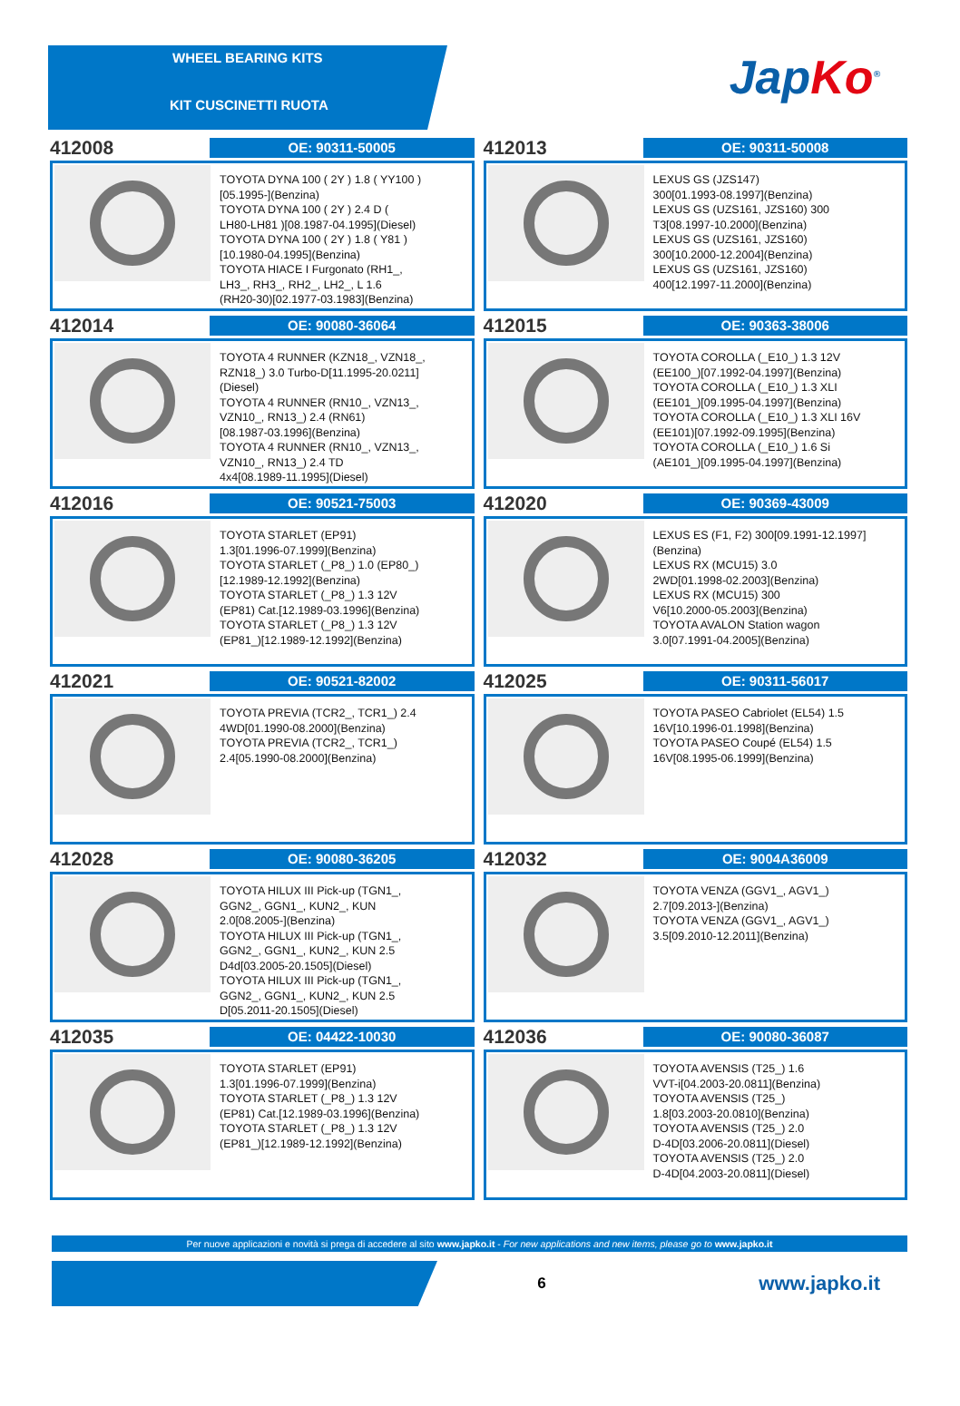WHEEL BEARING KITS
KIT CUSCINETTI RUOTA
Jap Ko<sup>®</sup>
412008
OE: 90311-50005
TOYOTA DYNA 100 ( 2Y ) 1.8 ( YY100 )
[05.1995-](Benzina)
TOYOTA DYNA 100 ( 2Y ) 2.4 D (
LH80-LH81 )[08.1987-04.1995](Diesel)
TOYOTA DYNA 100 ( 2Y ) 1.8 ( Y81 )
[10.1980-04.1995](Benzina)
TOYOTA HIACE I Furgonato (RH1_,
LH3_, RH3_, RH2_, LH2_, L 1.6
(RH20-30)[02.1977-03.1983](Benzina)
412013
OE: 90311-50008
LEXUS GS (JZS147)
300[01.1993-08.1997](Benzina)
LEXUS GS (UZS161, JZS160) 300
T3[08.1997-10.2000](Benzina)
LEXUS GS (UZS161, JZS160)
300[10.2000-12.2004](Benzina)
LEXUS GS (UZS161, JZS160)
400[12.1997-11.2000](Benzina)
412014
OE: 90080-36064
TOYOTA 4 RUNNER (KZN18_, VZN18_,
RZN18_) 3.0 Turbo-D[11.1995-20.0211]
(Diesel)
TOYOTA 4 RUNNER (RN10_, VZN13_,
VZN10_, RN13_) 2.4 (RN61)
[08.1987-03.1996](Benzina)
TOYOTA 4 RUNNER (RN10_, VZN13_,
VZN10_, RN13_) 2.4 TD
4x4[08.1989-11.1995](Diesel)
412015
OE: 90363-38006
TOYOTA COROLLA (_E10_) 1.3 12V
(EE100_)[07.1992-04.1997](Benzina)
TOYOTA COROLLA (_E10_) 1.3 XLI
(EE101_)[09.1995-04.1997](Benzina)
TOYOTA COROLLA (_E10_) 1.3 XLI 16V
(EE101)[07.1992-09.1995](Benzina)
TOYOTA COROLLA (_E10_) 1.6 Si
(AE101_)[09.1995-04.1997](Benzina)
412016
OE: 90521-75003
TOYOTA STARLET (EP91)
1.3[01.1996-07.1999](Benzina)
TOYOTA STARLET (_P8_) 1.0 (EP80_)
[12.1989-12.1992](Benzina)
TOYOTA STARLET (_P8_) 1.3 12V
(EP81) Cat.[12.1989-03.1996](Benzina)
TOYOTA STARLET (_P8_) 1.3 12V
(EP81_)[12.1989-12.1992](Benzina)
412020
OE: 90369-43009
LEXUS ES (F1, F2) 300[09.1991-12.1997]
(Benzina)
LEXUS RX (MCU15) 3.0
2WD[01.1998-02.2003](Benzina)
LEXUS RX (MCU15) 300
V6[10.2000-05.2003](Benzina)
TOYOTA AVALON Station wagon
3.0[07.1991-04.2005](Benzina)
412021
OE: 90521-82002
TOYOTA PREVIA (TCR2_, TCR1_) 2.4
4WD[01.1990-08.2000](Benzina)
TOYOTA PREVIA (TCR2_, TCR1_)
2.4[05.1990-08.2000](Benzina)
412025
OE: 90311-56017
TOYOTA PASEO Cabriolet (EL54) 1.5
16V[10.1996-01.1998](Benzina)
TOYOTA PASEO Coupé (EL54) 1.5
16V[08.1995-06.1999](Benzina)
412028
OE: 90080-36205
TOYOTA HILUX III Pick-up (TGN1_,
GGN2_, GGN1_, KUN2_, KUN
2.0[08.2005-](Benzina)
TOYOTA HILUX III Pick-up (TGN1_,
GGN2_, GGN1_, KUN2_, KUN 2.5
D4d[03.2005-20.1505](Diesel)
TOYOTA HILUX III Pick-up (TGN1_,
GGN2_, GGN1_, KUN2_, KUN 2.5
D[05.2011-20.1505](Diesel)
412032
OE: 9004A36009
TOYOTA VENZA (GGV1_, AGV1_)
2.7[09.2013-](Benzina)
TOYOTA VENZA (GGV1_, AGV1_)
3.5[09.2010-12.2011](Benzina)
412035
OE: 04422-10030
TOYOTA STARLET (EP91)
1.3[01.1996-07.1999](Benzina)
TOYOTA STARLET (_P8_) 1.3 12V
(EP81) Cat.[12.1989-03.1996](Benzina)
TOYOTA STARLET (_P8_) 1.3 12V
(EP81_)[12.1989-12.1992](Benzina)
412036
OE: 90080-36087
TOYOTA AVENSIS (T25_) 1.6
VVT-i[04.2003-20.0811](Benzina)
TOYOTA AVENSIS (T25_)
1.8[03.2003-20.0810](Benzina)
TOYOTA AVENSIS (T25_) 2.0
D-4D[03.2006-20.0811](Diesel)
TOYOTA AVENSIS (T25_) 2.0
D-4D[04.2003-20.0811](Diesel)
Per nuove applicazioni e novità si prega di accedere al sito www.japko.it - For new applications and new items, please go to www.japko.it
6
www.japko.it